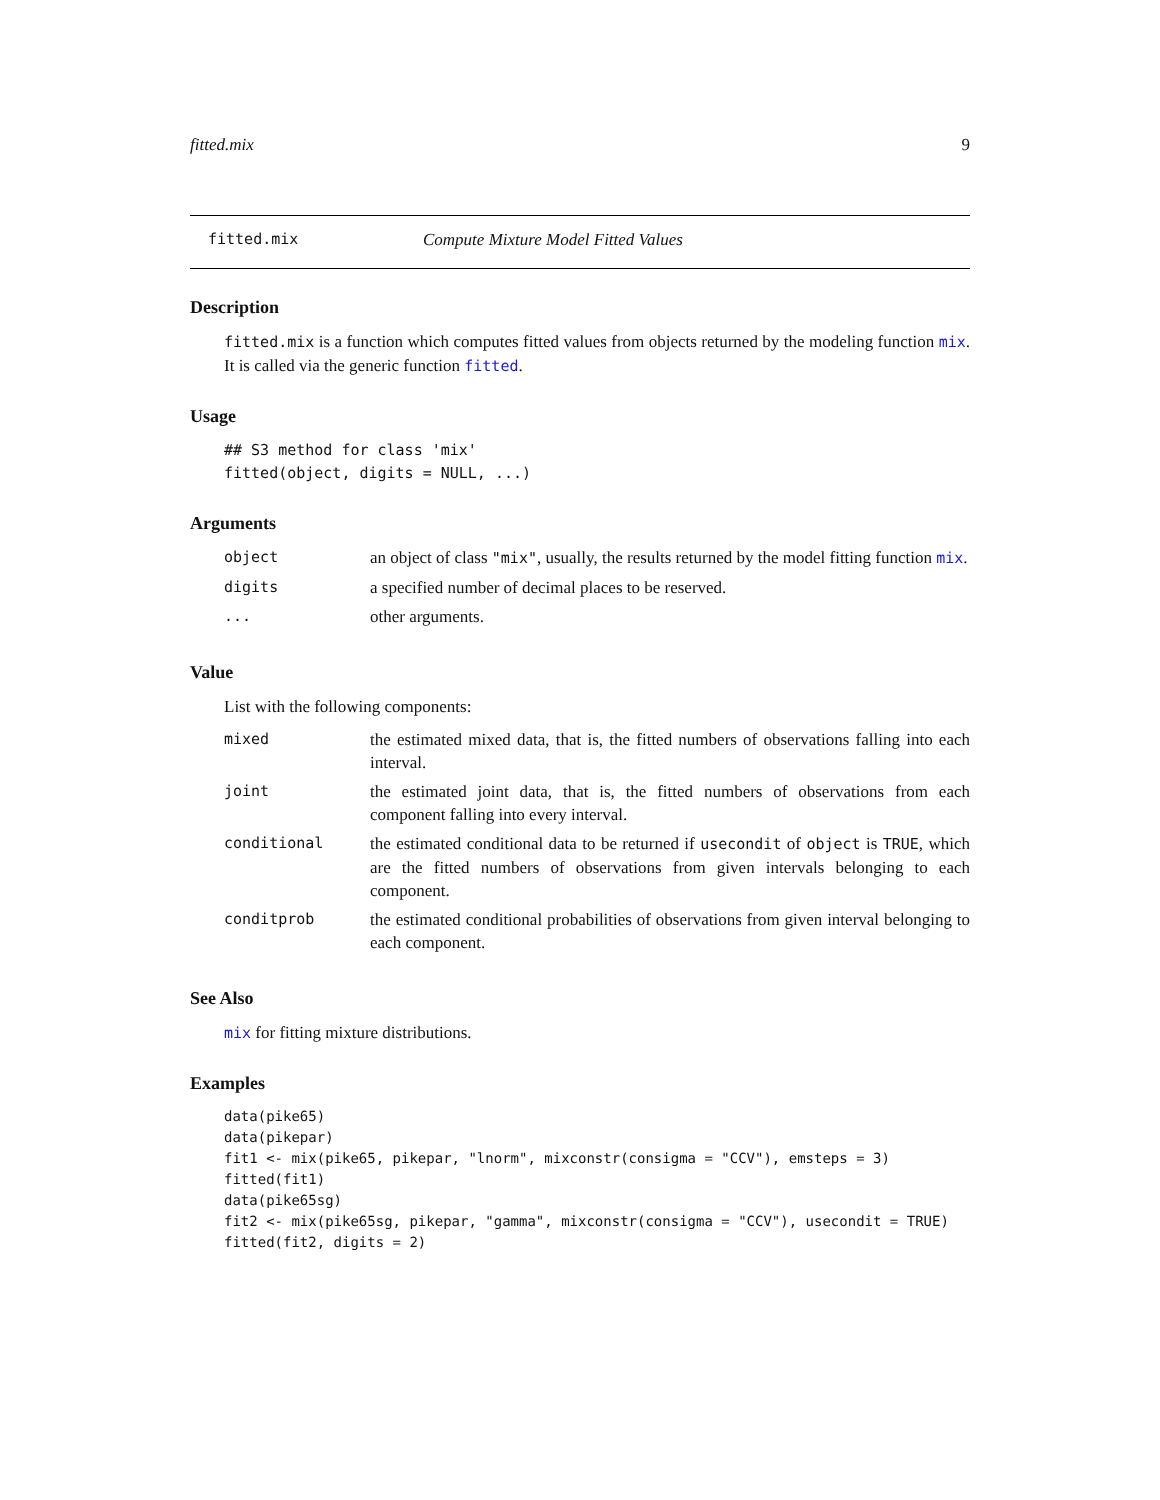fitted.mix 9
fitted.mix Compute Mixture Model Fitted Values
Description
fitted.mix is a function which computes fitted values from objects returned by the modeling function mix. It is called via the generic function fitted.
Usage
## S3 method for class 'mix'
fitted(object, digits = NULL, ...)
Arguments
| object | an object of class "mix" , usually, the results returned by the model fitting function mix . |
| digits | a specified number of decimal places to be reserved. |
| ... | other arguments. |
Value
List with the following components:
| mixed | the estimated mixed data, that is, the fitted numbers of observations falling into each interval. |
| joint | the estimated joint data, that is, the fitted numbers of observations from each component falling into every interval. |
| conditional | the estimated conditional data to be returned if usecondit of object is TRUE , which are the fitted numbers of observations from given intervals belonging to each component. |
| conditprob | the estimated conditional probabilities of observations from given interval belonging to each component. |
See Also
mix for fitting mixture distributions.
Examples
data(pike65)
data(pikepar)
fit1 <- mix(pike65, pikepar, "lnorm", mixconstr(consigma = "CCV"), emsteps = 3)
fitted(fit1)
data(pike65sg)
fit2 <- mix(pike65sg, pikepar, "gamma", mixconstr(consigma = "CCV"), usecondit = TRUE)
fitted(fit2, digits = 2)